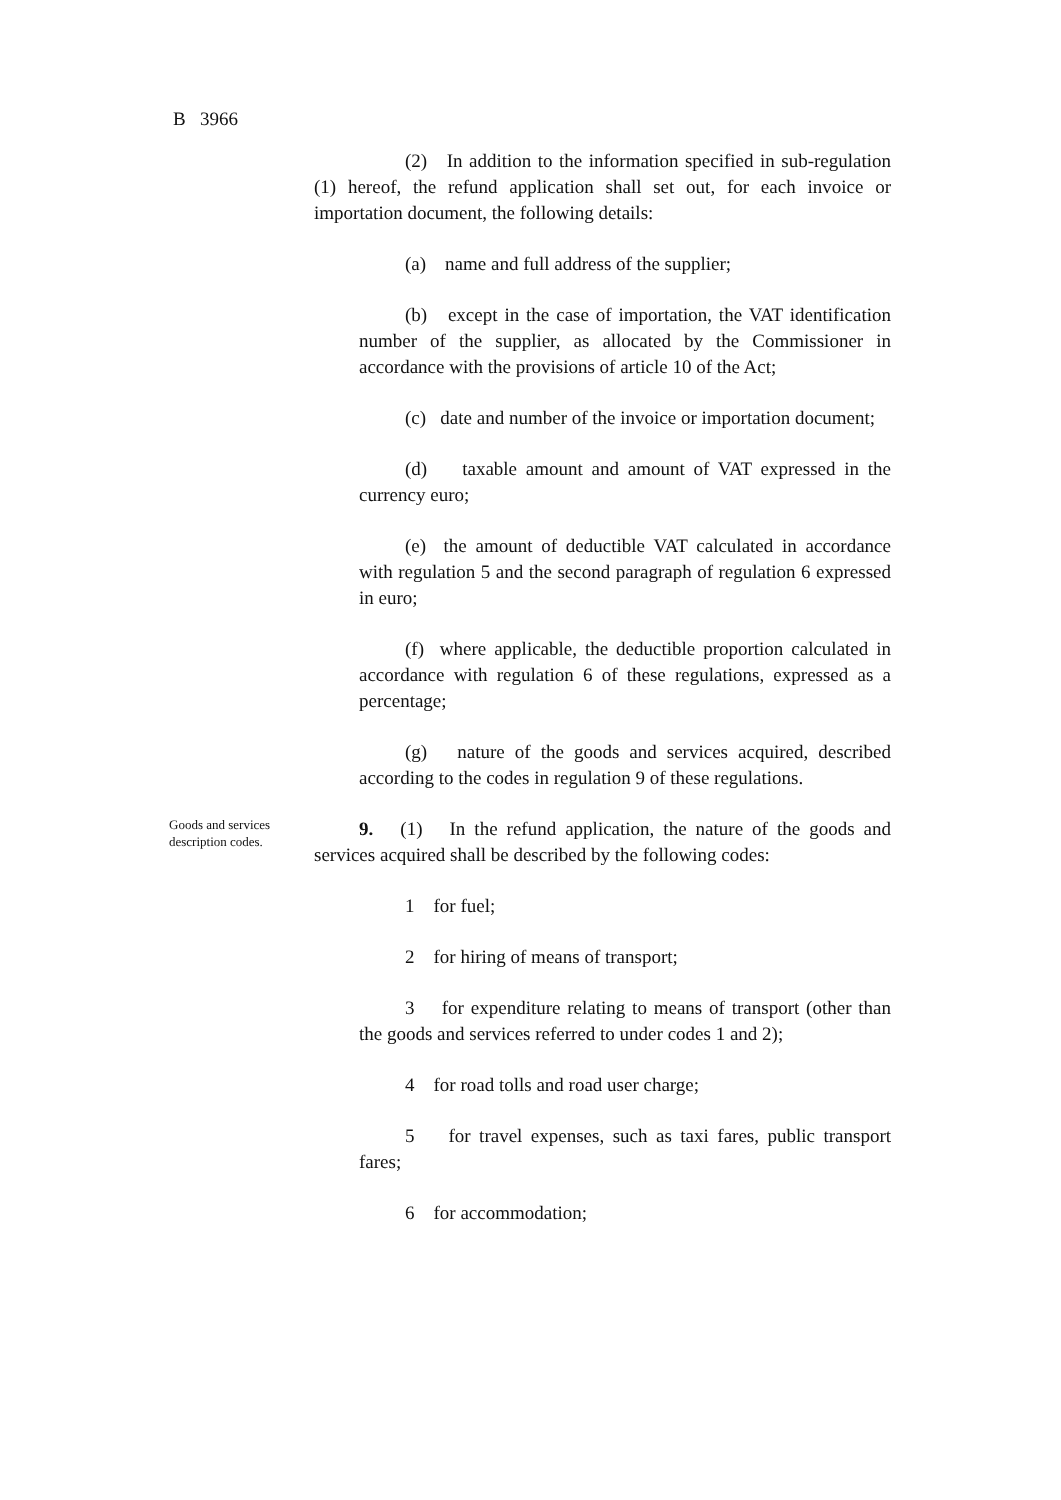B 3966
(2) In addition to the information specified in sub-regulation (1) hereof, the refund application shall set out, for each invoice or importation document, the following details:
(a) name and full address of the supplier;
(b) except in the case of importation, the VAT identification number of the supplier, as allocated by the Commissioner in accordance with the provisions of article 10 of the Act;
(c) date and number of the invoice or importation document;
(d) taxable amount and amount of VAT expressed in the currency euro;
(e) the amount of deductible VAT calculated in accordance with regulation 5 and the second paragraph of regulation 6 expressed in euro;
(f) where applicable, the deductible proportion calculated in accordance with regulation 6 of these regulations, expressed as a percentage;
(g) nature of the goods and services acquired, described according to the codes in regulation 9 of these regulations.
Goods and services description codes.
9. (1) In the refund application, the nature of the goods and services acquired shall be described by the following codes:
1 for fuel;
2 for hiring of means of transport;
3 for expenditure relating to means of transport (other than the goods and services referred to under codes 1 and 2);
4 for road tolls and road user charge;
5 for travel expenses, such as taxi fares, public transport fares;
6 for accommodation;